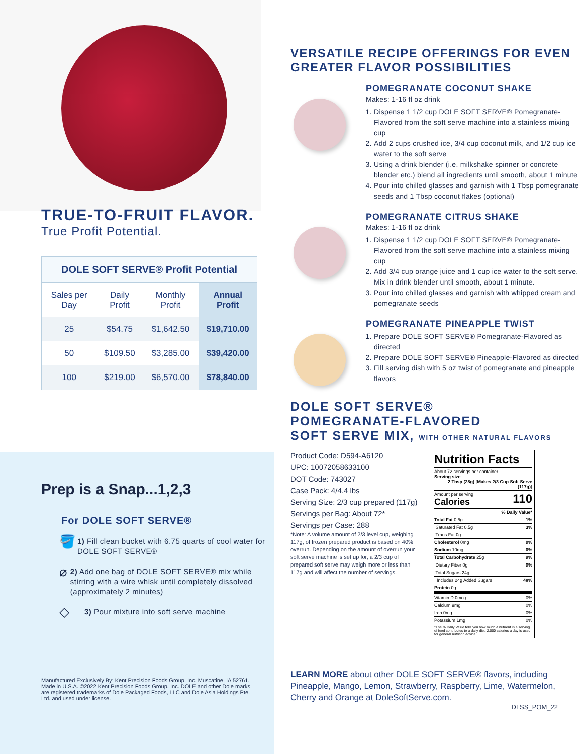TRUE-TO-FRUIT FLAVOR.
True Profit Potential.
DOLE SOFT SERVE® Profit Potential
| Sales per Day | Daily Profit | Monthly Profit | Annual Profit |
| --- | --- | --- | --- |
| 25 | $54.75 | $1,642.50 | $19,710.00 |
| 50 | $109.50 | $3,285.00 | $39,420.00 |
| 100 | $219.00 | $6,570.00 | $78,840.00 |
Prep is a Snap...1,2,3
For DOLE SOFT SERVE®
🪣 1) Fill clean bucket with 6.75 quarts of cool water for DOLE SOFT SERVE®
⌀ 2) Add one bag of DOLE SOFT SERVE® mix while stirring with a wire whisk until completely dissolved (approximately 2 minutes)
◇ 3) Pour mixture into soft serve machine
Manufactured Exclusively By: Kent Precision Foods Group, Inc. Muscatine, IA 52761. Made in U.S.A. ©2022 Kent Precision Foods Group, Inc. DOLE and other Dole marks are registered trademarks of Dole Packaged Foods, LLC and Dole Asia Holdings Pte. Ltd. and used under license.
VERSATILE RECIPE OFFERINGS FOR EVEN GREATER FLAVOR POSSIBILITIES
POMEGRANATE COCONUT SHAKE
Makes: 1-16 fl oz drink
1. Dispense 1 1/2 cup DOLE SOFT SERVE® Pomegranate-Flavored from the soft serve machine into a stainless mixing cup
2. Add 2 cups crushed ice, 3/4 cup coconut milk, and 1/2 cup ice water to the soft serve
3. Using a drink blender (i.e. milkshake spinner or concrete blender etc.) blend all ingredients until smooth, about 1 minute
4. Pour into chilled glasses and garnish with 1 Tbsp pomegranate seeds and 1 Tbsp coconut flakes (optional)
POMEGRANATE CITRUS SHAKE
Makes: 1-16 fl oz drink
1. Dispense 1 1/2 cup DOLE SOFT SERVE® Pomegranate-Flavored from the soft serve machine into a stainless mixing cup
2. Add 3/4 cup orange juice and 1 cup ice water to the soft serve. Mix in drink blender until smooth, about 1 minute.
3. Pour into chilled glasses and garnish with whipped cream and pomegranate seeds
POMEGRANATE PINEAPPLE TWIST
1. Prepare DOLE SOFT SERVE® Pomegranate-Flavored as directed
2. Prepare DOLE SOFT SERVE® Pineapple-Flavored as directed
3. Fill serving dish with 5 oz twist of pomegranate and pineapple flavors
DOLE SOFT SERVE®
POMEGRANATE-FLAVORED
SOFT SERVE MIX, WITH OTHER NATURAL FLAVORS
Product Code: D594-A6120
UPC: 10072058633100
DOT Code: 743027
Case Pack: 4/4.4 lbs
Serving Size: 2/3 cup prepared (117g)
Servings per Bag: About 72*
Servings per Case: 288
*Note: A volume amount of 2/3 level cup, weighing 117g, of frozen prepared product is based on 40% overrun. Depending on the amount of overrun your soft serve machine is set up for, a 2/3 cup of prepared soft serve may weigh more or less than 117g and will affect the number of servings.
Nutrition Facts
About 72 servings per container
Serving size 2 Tbsp (28g) [Makes 2/3 Cup Soft Serve (117g)]
Amount per serving
Calories 110
% Daily Value*
Total Fat 0.5g 1%
Saturated Fat 0.5g 3%
Trans Fat 0g
Cholesterol 0mg 0%
Sodium 10mg 0%
Total Carbohydrate 25g 9%
Dietary Fiber 0g 0%
Total Sugars 24g
Includes 24g Added Sugars 48%
Protein 0g
Vitamin D 0mcg 0%
Calcium 9mg 0%
Iron 0mg 0%
Potassium 1mg 0%
*The % Daily Value tells you how much a nutrient in a serving of food contributes to a daily diet. 2,000 calories a day is used for general nutrition advice.
LEARN MORE about other DOLE SOFT SERVE® flavors, including Pineapple, Mango, Lemon, Strawberry, Raspberry, Lime, Watermelon, Cherry and Orange at DoleSoftServe.com.
DLSS_POM_22